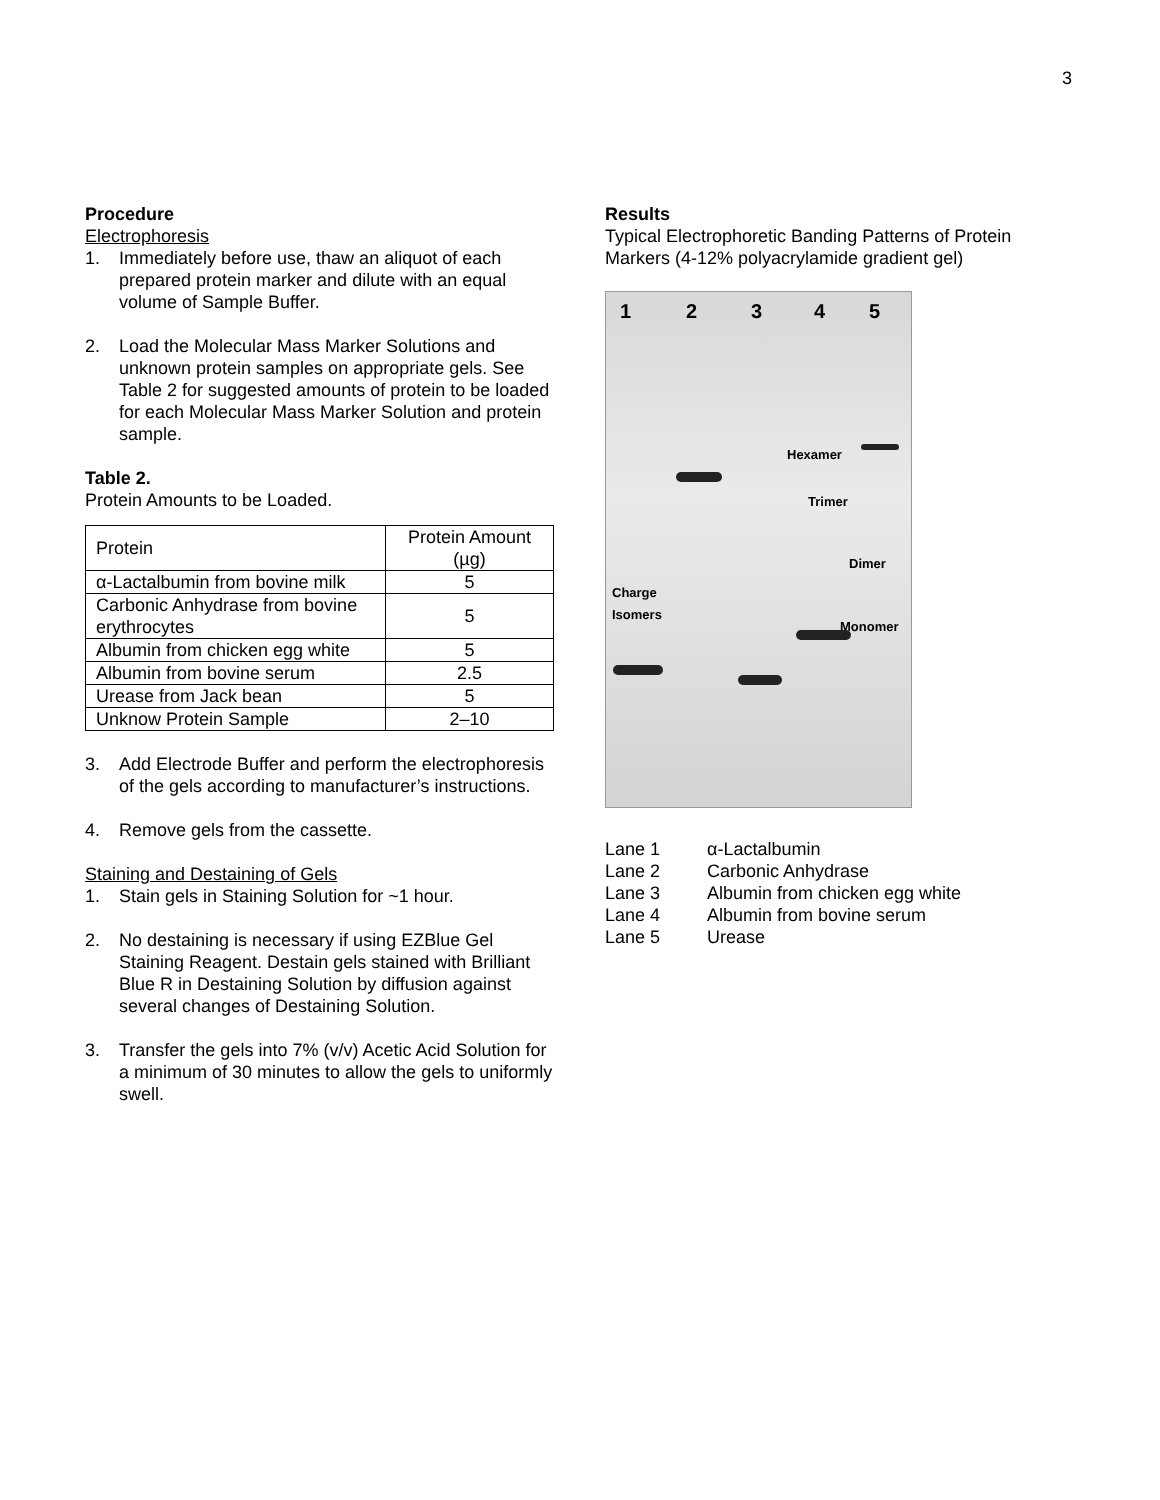3
Procedure
Electrophoresis
1. Immediately before use, thaw an aliquot of each prepared protein marker and dilute with an equal volume of Sample Buffer.
2. Load the Molecular Mass Marker Solutions and unknown protein samples on appropriate gels. See Table 2 for suggested amounts of protein to be loaded for each Molecular Mass Marker Solution and protein sample.
Table 2.
Protein Amounts to be Loaded.
| Protein | Protein Amount (µg) |
| α-Lactalbumin from bovine milk | 5 |
| Carbonic Anhydrase from bovine erythrocytes | 5 |
| Albumin from chicken egg white | 5 |
| Albumin from bovine serum | 2.5 |
| Urease from Jack bean | 5 |
| Unknow Protein Sample | 2–10 |
3. Add Electrode Buffer and perform the electrophoresis of the gels according to manufacturer’s instructions.
4. Remove gels from the cassette.
Staining and Destaining of Gels
1. Stain gels in Staining Solution for ~1 hour.
2. No destaining is necessary if using EZBlue Gel Staining Reagent. Destain gels stained with Brilliant Blue R in Destaining Solution by diffusion against several changes of Destaining Solution.
3. Transfer the gels into 7% (v/v) Acetic Acid Solution for a minimum of 30 minutes to allow the gels to uniformly swell.
Results
Typical Electrophoretic Banding Patterns of Protein Markers (4-12% polyacrylamide gradient gel)
1 2 3 4 5
Hexamer
Trimer
Dimer
Charge
Isomers
Monomer
| Lane 1 | α-Lactalbumin |
| Lane 2 | Carbonic Anhydrase |
| Lane 3 | Albumin from chicken egg white |
| Lane 4 | Albumin from bovine serum |
| Lane 5 | Urease |